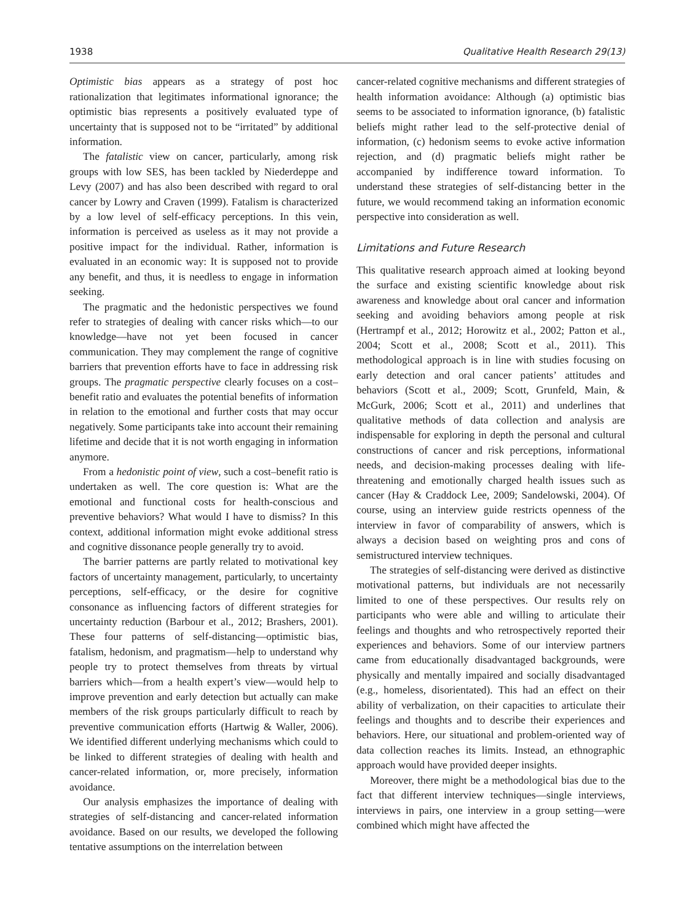1938 Qualitative Health Research 29(13)
Optimistic bias appears as a strategy of post hoc rationalization that legitimates informational ignorance; the optimistic bias represents a positively evaluated type of uncertainty that is supposed not to be “irritated” by additional information.
The fatalistic view on cancer, particularly, among risk groups with low SES, has been tackled by Niederdeppe and Levy (2007) and has also been described with regard to oral cancer by Lowry and Craven (1999). Fatalism is characterized by a low level of self-efficacy perceptions. In this vein, information is perceived as useless as it may not provide a positive impact for the individual. Rather, information is evaluated in an economic way: It is supposed not to provide any benefit, and thus, it is needless to engage in information seeking.
The pragmatic and the hedonistic perspectives we found refer to strategies of dealing with cancer risks which—to our knowledge—have not yet been focused in cancer communication. They may complement the range of cognitive barriers that prevention efforts have to face in addressing risk groups. The pragmatic perspective clearly focuses on a cost–benefit ratio and evaluates the potential benefits of information in relation to the emotional and further costs that may occur negatively. Some participants take into account their remaining lifetime and decide that it is not worth engaging in information anymore.
From a hedonistic point of view, such a cost–benefit ratio is undertaken as well. The core question is: What are the emotional and functional costs for health-conscious and preventive behaviors? What would I have to dismiss? In this context, additional information might evoke additional stress and cognitive dissonance people generally try to avoid.
The barrier patterns are partly related to motivational key factors of uncertainty management, particularly, to uncertainty perceptions, self-efficacy, or the desire for cognitive consonance as influencing factors of different strategies for uncertainty reduction (Barbour et al., 2012; Brashers, 2001). These four patterns of self-distancing—optimistic bias, fatalism, hedonism, and pragmatism—help to understand why people try to protect themselves from threats by virtual barriers which—from a health expert’s view—would help to improve prevention and early detection but actually can make members of the risk groups particularly difficult to reach by preventive communication efforts (Hartwig & Waller, 2006). We identified different underlying mechanisms which could to be linked to different strategies of dealing with health and cancer-related information, or, more precisely, information avoidance.
Our analysis emphasizes the importance of dealing with strategies of self-distancing and cancer-related information avoidance. Based on our results, we developed the following tentative assumptions on the interrelation between
cancer-related cognitive mechanisms and different strategies of health information avoidance: Although (a) optimistic bias seems to be associated to information ignorance, (b) fatalistic beliefs might rather lead to the self-protective denial of information, (c) hedonism seems to evoke active information rejection, and (d) pragmatic beliefs might rather be accompanied by indifference toward information. To understand these strategies of self-distancing better in the future, we would recommend taking an information economic perspective into consideration as well.
Limitations and Future Research
This qualitative research approach aimed at looking beyond the surface and existing scientific knowledge about risk awareness and knowledge about oral cancer and information seeking and avoiding behaviors among people at risk (Hertrampf et al., 2012; Horowitz et al., 2002; Patton et al., 2004; Scott et al., 2008; Scott et al., 2011). This methodological approach is in line with studies focusing on early detection and oral cancer patients’ attitudes and behaviors (Scott et al., 2009; Scott, Grunfeld, Main, & McGurk, 2006; Scott et al., 2011) and underlines that qualitative methods of data collection and analysis are indispensable for exploring in depth the personal and cultural constructions of cancer and risk perceptions, informational needs, and decision-making processes dealing with life-threatening and emotionally charged health issues such as cancer (Hay & Craddock Lee, 2009; Sandelowski, 2004). Of course, using an interview guide restricts openness of the interview in favor of comparability of answers, which is always a decision based on weighting pros and cons of semistructured interview techniques.
The strategies of self-distancing were derived as distinctive motivational patterns, but individuals are not necessarily limited to one of these perspectives. Our results rely on participants who were able and willing to articulate their feelings and thoughts and who retrospectively reported their experiences and behaviors. Some of our interview partners came from educationally disadvantaged backgrounds, were physically and mentally impaired and socially disadvantaged (e.g., homeless, disorientated). This had an effect on their ability of verbalization, on their capacities to articulate their feelings and thoughts and to describe their experiences and behaviors. Here, our situational and problem-oriented way of data collection reaches its limits. Instead, an ethnographic approach would have provided deeper insights.
Moreover, there might be a methodological bias due to the fact that different interview techniques—single interviews, interviews in pairs, one interview in a group setting—were combined which might have affected the